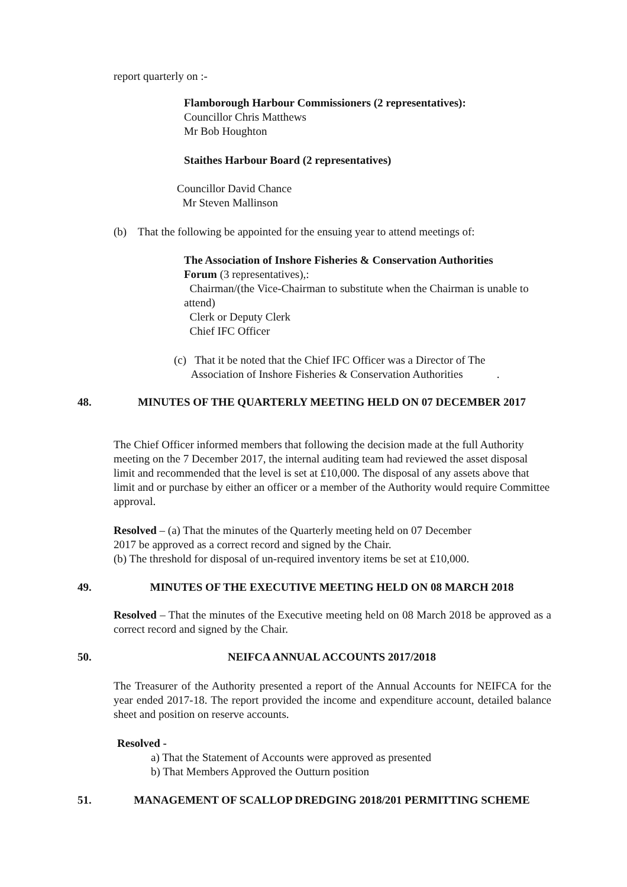report quarterly on :-
Flamborough Harbour Commissioners (2 representatives):
Councillor Chris Matthews
Mr Bob Houghton
Staithes Harbour Board (2 representatives)
Councillor David Chance
Mr Steven Mallinson
(b) That the following be appointed for the ensuing year to attend meetings of:
The Association of Inshore Fisheries & Conservation Authorities
Forum (3 representatives),:
Chairman/(the Vice-Chairman to substitute when the Chairman is unable to attend)
Clerk or Deputy Clerk
Chief IFC Officer
(c) That it be noted that the Chief IFC Officer was a Director of The
Association of Inshore Fisheries & Conservation Authorities .
48. MINUTES OF THE QUARTERLY MEETING HELD ON 07 DECEMBER 2017
The Chief Officer informed members that following the decision made at the full Authority meeting on the 7 December 2017, the internal auditing team had reviewed the asset disposal limit and recommended that the level is set at £10,000. The disposal of any assets above that limit and or purchase by either an officer or a member of the Authority would require Committee approval.
Resolved – (a) That the minutes of the Quarterly meeting held on 07 December
2017 be approved as a correct record and signed by the Chair.
(b) The threshold for disposal of un-required inventory items be set at £10,000.
49. MINUTES OF THE EXECUTIVE MEETING HELD ON 08 MARCH 2018
Resolved – That the minutes of the Executive meeting held on 08 March 2018 be approved as a correct record and signed by the Chair.
50. NEIFCA ANNUAL ACCOUNTS 2017/2018
The Treasurer of the Authority presented a report of the Annual Accounts for NEIFCA for the year ended 2017-18. The report provided the income and expenditure account, detailed balance sheet and position on reserve accounts.
Resolved -
a) That the Statement of Accounts were approved as presented
b) That Members Approved the Outturn position
51. MANAGEMENT OF SCALLOP DREDGING 2018/201 PERMITTING SCHEME